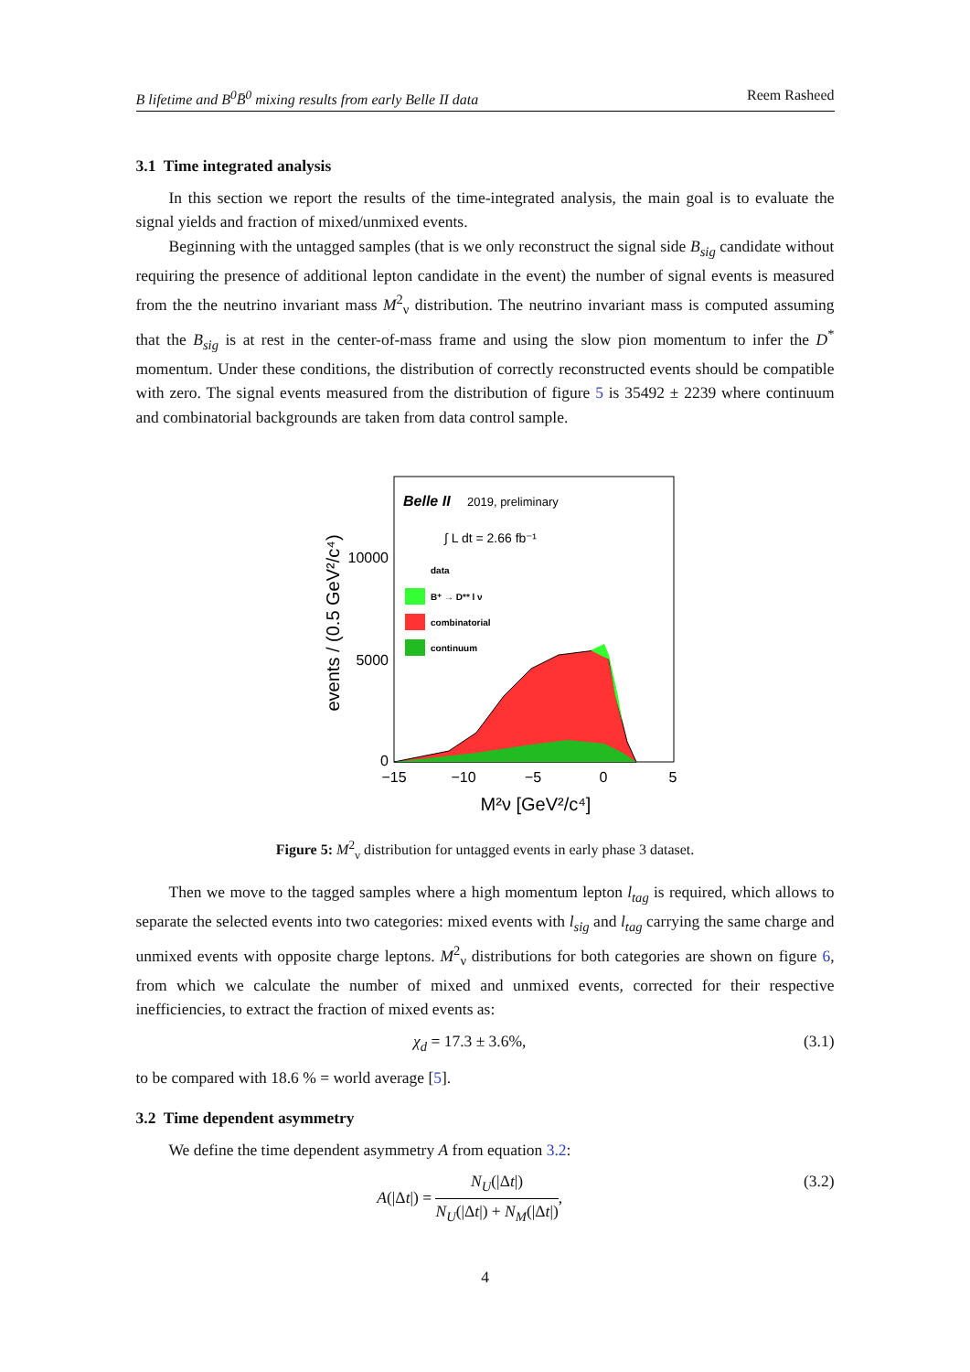B lifetime and B<sup>0</sup>B̄<sup>0</sup> mixing results from early Belle II data Reem Rasheed
3.1 Time integrated analysis
In this section we report the results of the time-integrated analysis, the main goal is to evaluate the signal yields and fraction of mixed/unmixed events.
Beginning with the untagged samples (that is we only reconstruct the signal side B<sub>sig</sub> candidate without requiring the presence of additional lepton candidate in the event) the number of signal events is measured from the the neutrino invariant mass M<sup>2</sup><sub>ν</sub> distribution. The neutrino invariant mass is computed assuming that the B<sub>sig</sub> is at rest in the center-of-mass frame and using the slow pion momentum to infer the D<sup>*</sup> momentum. Under these conditions, the distribution of correctly reconstructed events should be compatible with zero. The signal events measured from the distribution of figure 5 is 35492 ± 2239 where continuum and combinatorial backgrounds are taken from data control sample.
Belle II
2019, preliminary
∫ L dt = 2.66 fb⁻¹
data
B⁺ → D** l ν
combinatorial
continuum
0
5000
10000
−15
−10
−5
0
5
M²ν [GeV²/c⁴]
events / (0.5 GeV²/c⁴)
Figure 5: M<sup>2</sup><sub>ν</sub> distribution for untagged events in early phase 3 dataset.
Then we move to the tagged samples where a high momentum lepton l<sub>tag</sub> is required, which allows to separate the selected events into two categories: mixed events with l<sub>sig</sub> and l<sub>tag</sub> carrying the same charge and unmixed events with opposite charge leptons. M<sup>2</sup><sub>ν</sub> distributions for both categories are shown on figure 6, from which we calculate the number of mixed and unmixed events, corrected for their respective inefficiencies, to extract the fraction of mixed events as:
χ<sub>d</sub> = 17.3 ± 3.6%, (3.1)
to be compared with 18.6 % = world average [5].
3.2 Time dependent asymmetry
We define the time dependent asymmetry A from equation 3.2:
A(|Δt|) = N<sub>U</sub>(|Δt|) N<sub>U</sub>(|Δt|) + N<sub>M</sub>(|Δt|), (3.2)
4